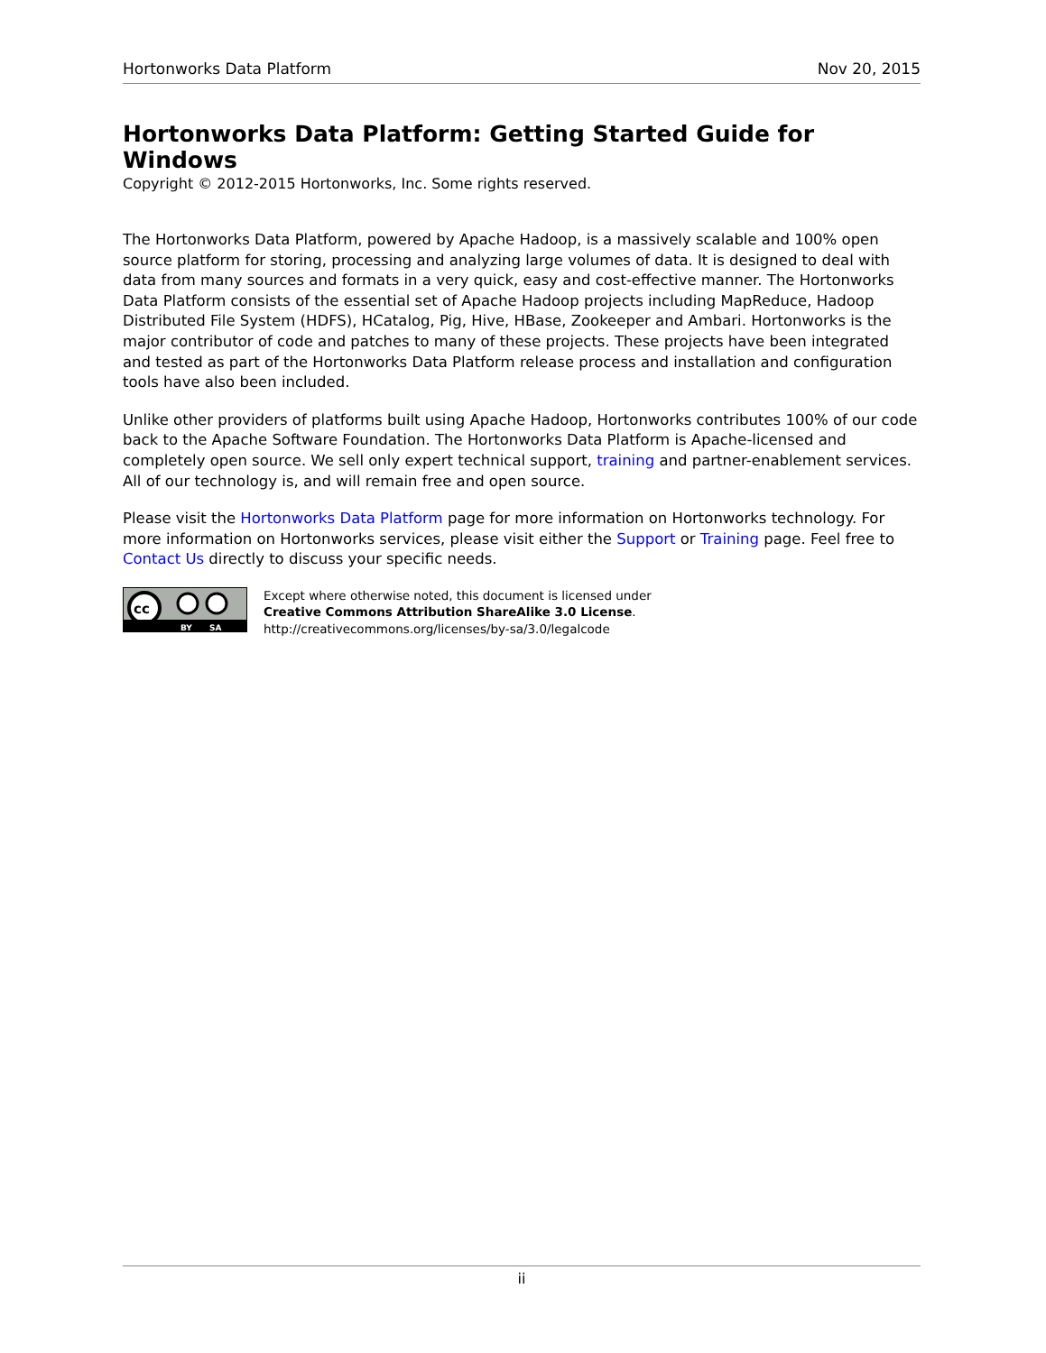Hortonworks Data Platform Nov 20, 2015
Hortonworks Data Platform: Getting Started Guide for Windows
Copyright © 2012-2015 Hortonworks, Inc. Some rights reserved.
The Hortonworks Data Platform, powered by Apache Hadoop, is a massively scalable and 100% open source platform for storing, processing and analyzing large volumes of data. It is designed to deal with data from many sources and formats in a very quick, easy and cost-effective manner. The Hortonworks Data Platform consists of the essential set of Apache Hadoop projects including MapReduce, Hadoop Distributed File System (HDFS), HCatalog, Pig, Hive, HBase, Zookeeper and Ambari. Hortonworks is the major contributor of code and patches to many of these projects. These projects have been integrated and tested as part of the Hortonworks Data Platform release process and installation and configuration tools have also been included.
Unlike other providers of platforms built using Apache Hadoop, Hortonworks contributes 100% of our code back to the Apache Software Foundation. The Hortonworks Data Platform is Apache-licensed and completely open source. We sell only expert technical support, training and partner-enablement services. All of our technology is, and will remain free and open source.
Please visit the Hortonworks Data Platform page for more information on Hortonworks technology. For more information on Hortonworks services, please visit either the Support or Training page. Feel free to Contact Us directly to discuss your specific needs.
cc
BY SA
Except where otherwise noted, this document is licensed under
Creative Commons Attribution ShareAlike 3.0 License.
http://creativecommons.org/licenses/by-sa/3.0/legalcode
ii